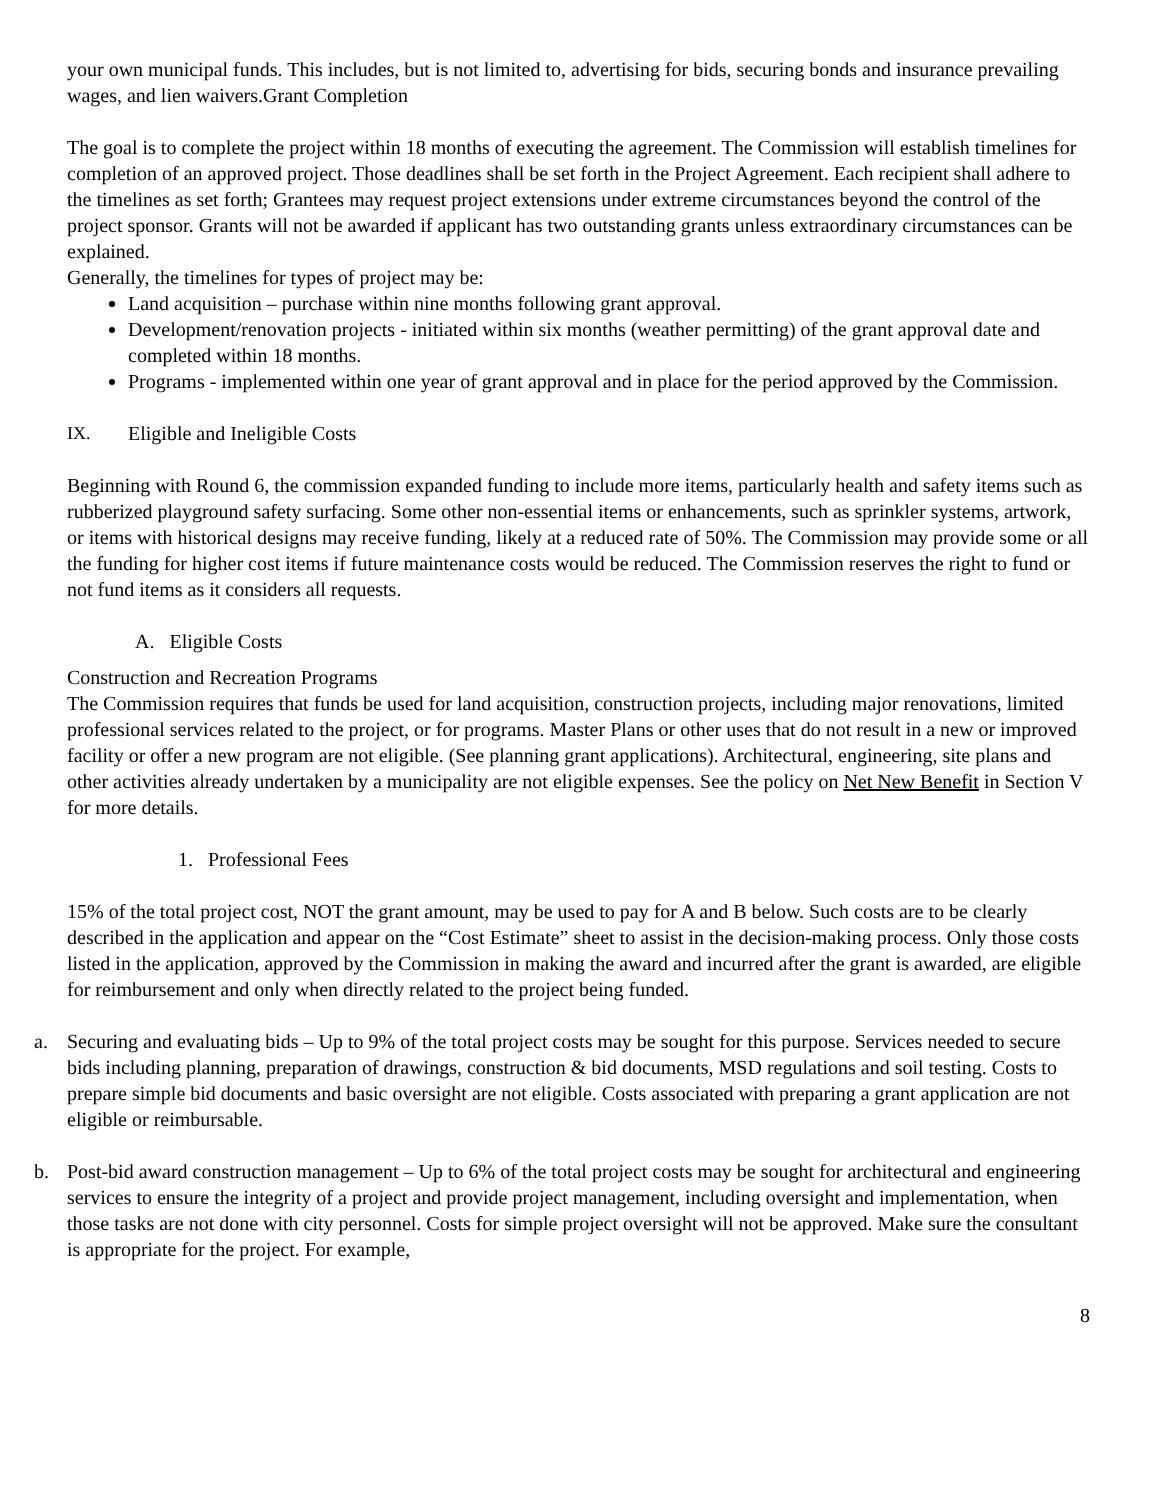your own municipal funds. This includes, but is not limited to, advertising for bids, securing bonds and insurance prevailing wages, and lien waivers.Grant Completion
The goal is to complete the project within 18 months of executing the agreement. The Commission will establish timelines for completion of an approved project. Those deadlines shall be set forth in the Project Agreement. Each recipient shall adhere to the timelines as set forth; Grantees may request project extensions under extreme circumstances beyond the control of the project sponsor. Grants will not be awarded if applicant has two outstanding grants unless extraordinary circumstances can be explained.
Generally, the timelines for types of project may be:
Land acquisition – purchase within nine months following grant approval.
Development/renovation projects - initiated within six months (weather permitting) of the grant approval date and completed within 18 months.
Programs - implemented within one year of grant approval and in place for the period approved by the Commission.
IX. Eligible and Ineligible Costs
Beginning with Round 6, the commission expanded funding to include more items, particularly health and safety items such as rubberized playground safety surfacing. Some other non-essential items or enhancements, such as sprinkler systems, artwork, or items with historical designs may receive funding, likely at a reduced rate of 50%. The Commission may provide some or all the funding for higher cost items if future maintenance costs would be reduced. The Commission reserves the right to fund or not fund items as it considers all requests.
A. Eligible Costs
Construction and Recreation Programs
The Commission requires that funds be used for land acquisition, construction projects, including major renovations, limited professional services related to the project, or for programs. Master Plans or other uses that do not result in a new or improved facility or offer a new program are not eligible. (See planning grant applications). Architectural, engineering, site plans and other activities already undertaken by a municipality are not eligible expenses. See the policy on Net New Benefit in Section V for more details.
1. Professional Fees
15% of the total project cost, NOT the grant amount, may be used to pay for A and B below. Such costs are to be clearly described in the application and appear on the “Cost Estimate” sheet to assist in the decision-making process. Only those costs listed in the application, approved by the Commission in making the award and incurred after the grant is awarded, are eligible for reimbursement and only when directly related to the project being funded.
a. Securing and evaluating bids – Up to 9% of the total project costs may be sought for this purpose. Services needed to secure bids including planning, preparation of drawings, construction & bid documents, MSD regulations and soil testing. Costs to prepare simple bid documents and basic oversight are not eligible. Costs associated with preparing a grant application are not eligible or reimbursable.
b. Post-bid award construction management – Up to 6% of the total project costs may be sought for architectural and engineering services to ensure the integrity of a project and provide project management, including oversight and implementation, when those tasks are not done with city personnel. Costs for simple project oversight will not be approved. Make sure the consultant is appropriate for the project. For example,
8